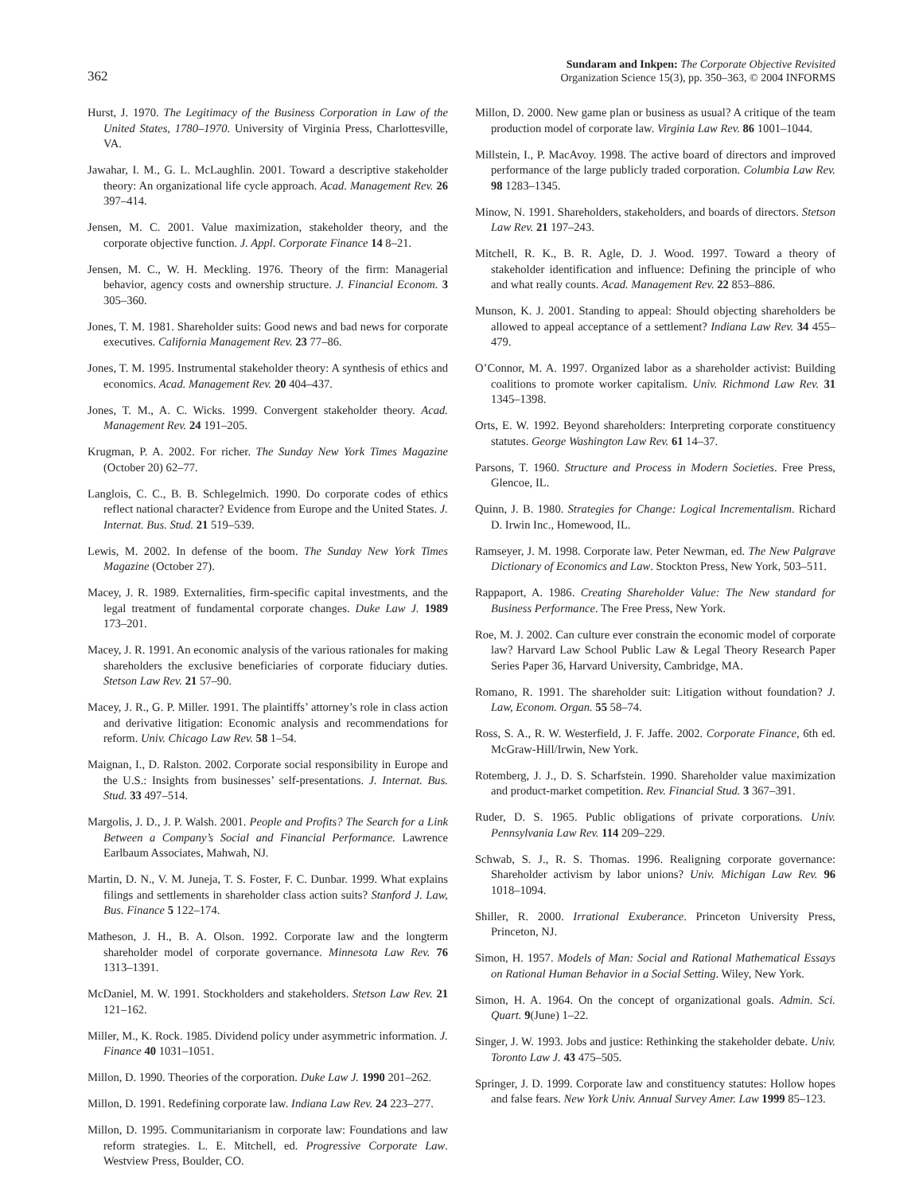362
Sundaram and Inkpen: The Corporate Objective Revisited
Organization Science 15(3), pp. 350–363, © 2004 INFORMS
Hurst, J. 1970. The Legitimacy of the Business Corporation in Law of the United States, 1780–1970. University of Virginia Press, Charlottesville, VA.
Jawahar, I. M., G. L. McLaughlin. 2001. Toward a descriptive stakeholder theory: An organizational life cycle approach. Acad. Management Rev. 26 397–414.
Jensen, M. C. 2001. Value maximization, stakeholder theory, and the corporate objective function. J. Appl. Corporate Finance 14 8–21.
Jensen, M. C., W. H. Meckling. 1976. Theory of the firm: Managerial behavior, agency costs and ownership structure. J. Financial Econom. 3 305–360.
Jones, T. M. 1981. Shareholder suits: Good news and bad news for corporate executives. California Management Rev. 23 77–86.
Jones, T. M. 1995. Instrumental stakeholder theory: A synthesis of ethics and economics. Acad. Management Rev. 20 404–437.
Jones, T. M., A. C. Wicks. 1999. Convergent stakeholder theory. Acad. Management Rev. 24 191–205.
Krugman, P. A. 2002. For richer. The Sunday New York Times Magazine (October 20) 62–77.
Langlois, C. C., B. B. Schlegelmich. 1990. Do corporate codes of ethics reflect national character? Evidence from Europe and the United States. J. Internat. Bus. Stud. 21 519–539.
Lewis, M. 2002. In defense of the boom. The Sunday New York Times Magazine (October 27).
Macey, J. R. 1989. Externalities, firm-specific capital investments, and the legal treatment of fundamental corporate changes. Duke Law J. 1989 173–201.
Macey, J. R. 1991. An economic analysis of the various rationales for making shareholders the exclusive beneficiaries of corporate fiduciary duties. Stetson Law Rev. 21 57–90.
Macey, J. R., G. P. Miller. 1991. The plaintiffs’ attorney’s role in class action and derivative litigation: Economic analysis and recommendations for reform. Univ. Chicago Law Rev. 58 1–54.
Maignan, I., D. Ralston. 2002. Corporate social responsibility in Europe and the U.S.: Insights from businesses’ self-presentations. J. Internat. Bus. Stud. 33 497–514.
Margolis, J. D., J. P. Walsh. 2001. People and Profits? The Search for a Link Between a Company’s Social and Financial Performance. Lawrence Earlbaum Associates, Mahwah, NJ.
Martin, D. N., V. M. Juneja, T. S. Foster, F. C. Dunbar. 1999. What explains filings and settlements in shareholder class action suits? Stanford J. Law, Bus. Finance 5 122–174.
Matheson, J. H., B. A. Olson. 1992. Corporate law and the longterm shareholder model of corporate governance. Minnesota Law Rev. 76 1313–1391.
McDaniel, M. W. 1991. Stockholders and stakeholders. Stetson Law Rev. 21 121–162.
Miller, M., K. Rock. 1985. Dividend policy under asymmetric information. J. Finance 40 1031–1051.
Millon, D. 1990. Theories of the corporation. Duke Law J. 1990 201–262.
Millon, D. 1991. Redefining corporate law. Indiana Law Rev. 24 223–277.
Millon, D. 1995. Communitarianism in corporate law: Foundations and law reform strategies. L. E. Mitchell, ed. Progressive Corporate Law. Westview Press, Boulder, CO.
Millon, D. 2000. New game plan or business as usual? A critique of the team production model of corporate law. Virginia Law Rev. 86 1001–1044.
Millstein, I., P. MacAvoy. 1998. The active board of directors and improved performance of the large publicly traded corporation. Columbia Law Rev. 98 1283–1345.
Minow, N. 1991. Shareholders, stakeholders, and boards of directors. Stetson Law Rev. 21 197–243.
Mitchell, R. K., B. R. Agle, D. J. Wood. 1997. Toward a theory of stakeholder identification and influence: Defining the principle of who and what really counts. Acad. Management Rev. 22 853–886.
Munson, K. J. 2001. Standing to appeal: Should objecting shareholders be allowed to appeal acceptance of a settlement? Indiana Law Rev. 34 455–479.
O’Connor, M. A. 1997. Organized labor as a shareholder activist: Building coalitions to promote worker capitalism. Univ. Richmond Law Rev. 31 1345–1398.
Orts, E. W. 1992. Beyond shareholders: Interpreting corporate constituency statutes. George Washington Law Rev. 61 14–37.
Parsons, T. 1960. Structure and Process in Modern Societies. Free Press, Glencoe, IL.
Quinn, J. B. 1980. Strategies for Change: Logical Incrementalism. Richard D. Irwin Inc., Homewood, IL.
Ramseyer, J. M. 1998. Corporate law. Peter Newman, ed. The New Palgrave Dictionary of Economics and Law. Stockton Press, New York, 503–511.
Rappaport, A. 1986. Creating Shareholder Value: The New standard for Business Performance. The Free Press, New York.
Roe, M. J. 2002. Can culture ever constrain the economic model of corporate law? Harvard Law School Public Law & Legal Theory Research Paper Series Paper 36, Harvard University, Cambridge, MA.
Romano, R. 1991. The shareholder suit: Litigation without foundation? J. Law, Econom. Organ. 55 58–74.
Ross, S. A., R. W. Westerfield, J. F. Jaffe. 2002. Corporate Finance, 6th ed. McGraw-Hill/Irwin, New York.
Rotemberg, J. J., D. S. Scharfstein. 1990. Shareholder value maximization and product-market competition. Rev. Financial Stud. 3 367–391.
Ruder, D. S. 1965. Public obligations of private corporations. Univ. Pennsylvania Law Rev. 114 209–229.
Schwab, S. J., R. S. Thomas. 1996. Realigning corporate governance: Shareholder activism by labor unions? Univ. Michigan Law Rev. 96 1018–1094.
Shiller, R. 2000. Irrational Exuberance. Princeton University Press, Princeton, NJ.
Simon, H. 1957. Models of Man: Social and Rational Mathematical Essays on Rational Human Behavior in a Social Setting. Wiley, New York.
Simon, H. A. 1964. On the concept of organizational goals. Admin. Sci. Quart. 9(June) 1–22.
Singer, J. W. 1993. Jobs and justice: Rethinking the stakeholder debate. Univ. Toronto Law J. 43 475–505.
Springer, J. D. 1999. Corporate law and constituency statutes: Hollow hopes and false fears. New York Univ. Annual Survey Amer. Law 1999 85–123.